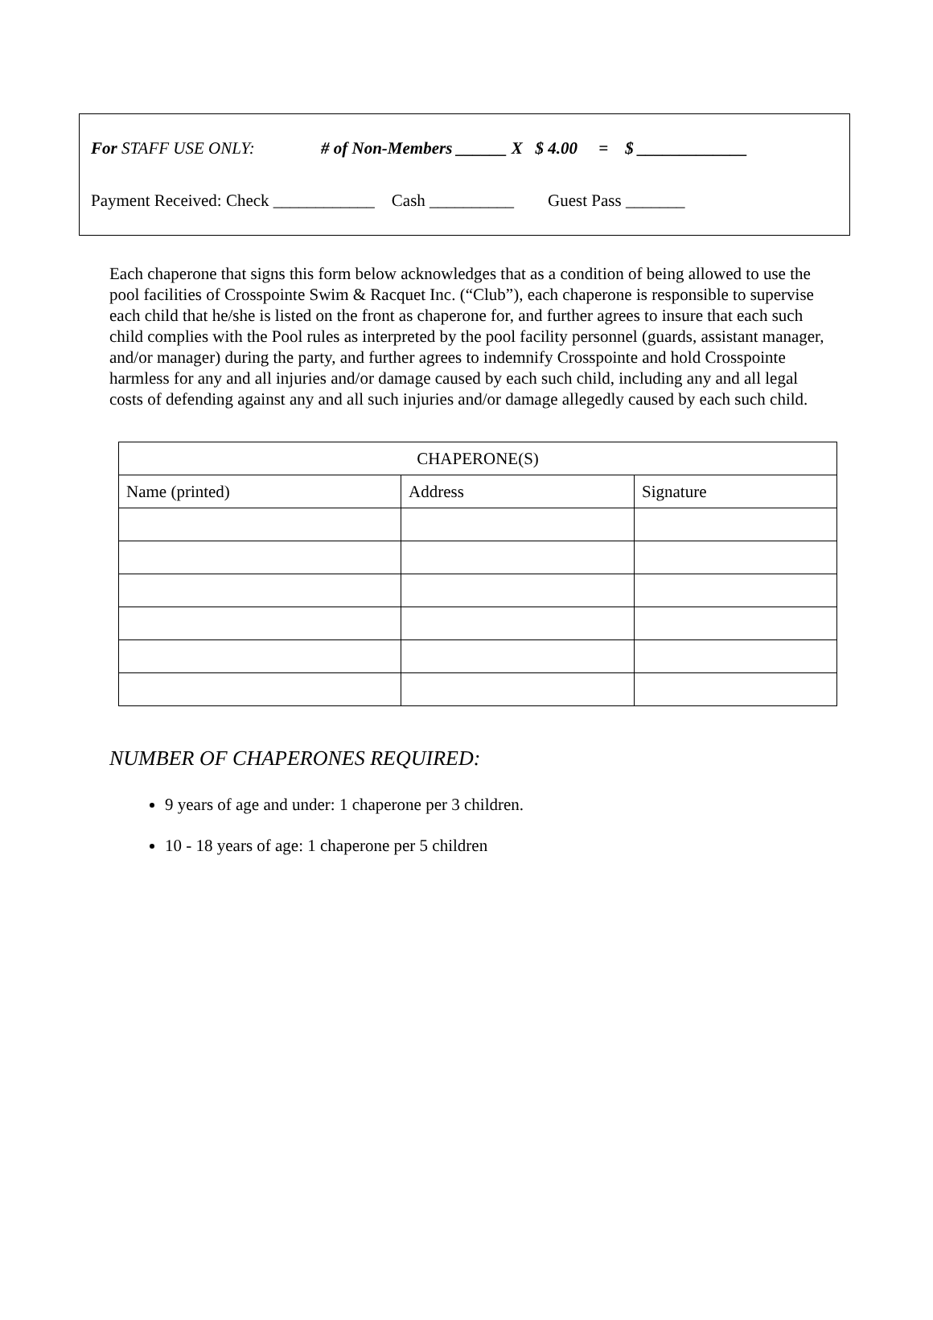For STAFF USE ONLY: # of Non-Members ______ X $ 4.00 = $ _____________
Payment Received: Check ____________ Cash __________ Guest Pass _______
Each chaperone that signs this form below acknowledges that as a condition of being allowed to use the pool facilities of Crosspointe Swim & Racquet Inc. (“Club”), each chaperone is responsible to supervise each child that he/she is listed on the front as chaperone for, and further agrees to insure that each such child complies with the Pool rules as interpreted by the pool facility personnel (guards, assistant manager, and/or manager) during the party, and further agrees to indemnify Crosspointe and hold Crosspointe harmless for any and all injuries and/or damage caused by each such child, including any and all legal costs of defending against any and all such injuries and/or damage allegedly caused by each such child.
| CHAPERONE(S) | | |
| --- | --- | --- |
| Name (printed) | Address | Signature |
NUMBER OF CHAPERONES REQUIRED:
9 years of age and under: 1 chaperone per 3 children.
10 - 18 years of age: 1 chaperone per 5 children